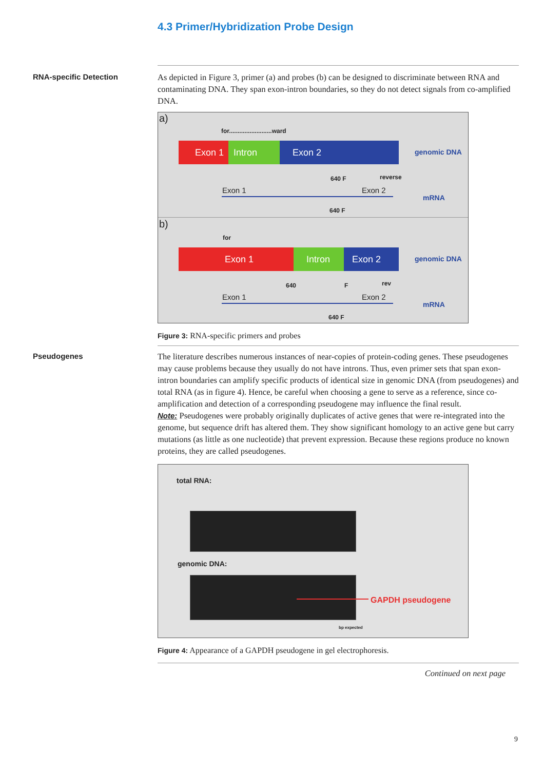4.3 Primer/Hybridization Probe Design
RNA-specific Detection
As depicted in Figure 3, primer (a) and probes (b) can be designed to discriminate between RNA and contaminating DNA. They span exon-intron boundaries, so they do not detect signals from co-amplified DNA.
a)
for.........................ward
Exon 1 Intron Exon 2 genomic DNA
640 F reverse
Exon 1 Exon 2
mRNA
640 F
b)
for
Exon 1 Intron Exon 2 genomic DNA
640 F rev
Exon 1 Exon 2
mRNA
640 F
Figure 3: RNA-specific primers and probes
Pseudogenes
The literature describes numerous instances of near-copies of protein-coding genes. These pseudogenes may cause problems because they usually do not have introns. Thus, even primer sets that span exon-intron boundaries can amplify specific products of identical size in genomic DNA (from pseudogenes) and total RNA (as in figure 4). Hence, be careful when choosing a gene to serve as a reference, since co-amplification and detection of a corresponding pseudogene may influence the final result.
Note: Pseudogenes were probably originally duplicates of active genes that were re-integrated into the genome, but sequence drift has altered them. They show significant homology to an active gene but carry mutations (as little as one nucleotide) that prevent expression. Because these regions produce no known proteins, they are called pseudogenes.
total RNA:
genomic DNA:
GAPDH pseudogene
bp expected
Figure 4: Appearance of a GAPDH pseudogene in gel electrophoresis.
Continued on next page
9